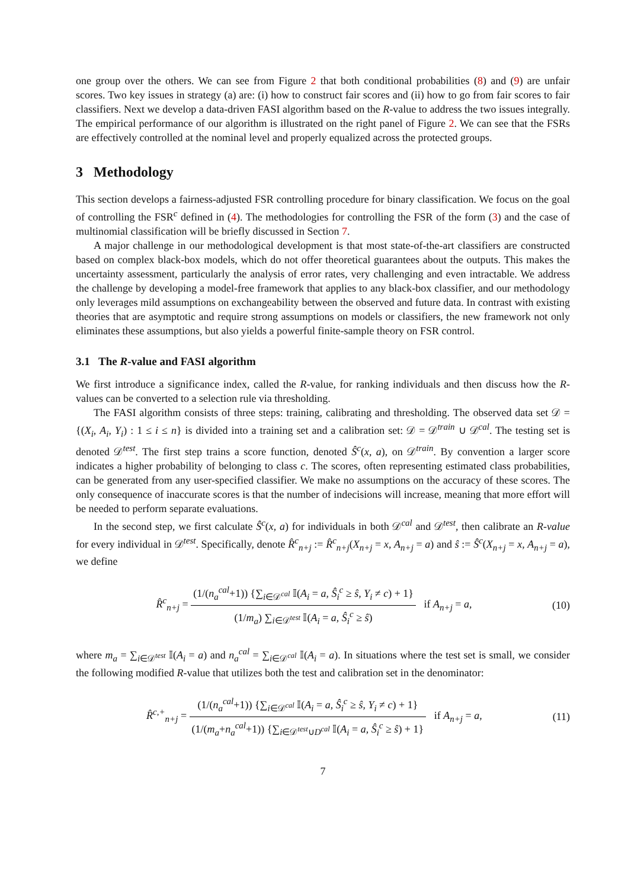one group over the others. We can see from Figure 2 that both conditional probabilities (8) and (9) are unfair scores. Two key issues in strategy (a) are: (i) how to construct fair scores and (ii) how to go from fair scores to fair classifiers. Next we develop a data-driven FASI algorithm based on the R-value to address the two issues integrally. The empirical performance of our algorithm is illustrated on the right panel of Figure 2. We can see that the FSRs are effectively controlled at the nominal level and properly equalized across the protected groups.
3 Methodology
This section develops a fairness-adjusted FSR controlling procedure for binary classification. We focus on the goal of controlling the FSR<sup>c</sup> defined in (4). The methodologies for controlling the FSR of the form (3) and the case of multinomial classification will be briefly discussed in Section 7.
A major challenge in our methodological development is that most state-of-the-art classifiers are constructed based on complex black-box models, which do not offer theoretical guarantees about the outputs. This makes the uncertainty assessment, particularly the analysis of error rates, very challenging and even intractable. We address the challenge by developing a model-free framework that applies to any black-box classifier, and our methodology only leverages mild assumptions on exchangeability between the observed and future data. In contrast with existing theories that are asymptotic and require strong assumptions on models or classifiers, the new framework not only eliminates these assumptions, but also yields a powerful finite-sample theory on FSR control.
3.1 The R-value and FASI algorithm
We first introduce a significance index, called the R-value, for ranking individuals and then discuss how the R-values can be converted to a selection rule via thresholding.
The FASI algorithm consists of three steps: training, calibrating and thresholding. The observed data set 𝒟 = {(X<sub>i</sub>, A<sub>i</sub>, Y<sub>i</sub>) : 1 ≤ i ≤ n} is divided into a training set and a calibration set: 𝒟 = 𝒟<sup>train</sup> ∪ 𝒟<sup>cal</sup>. The testing set is denoted 𝒟<sup>test</sup>. The first step trains a score function, denoted Ŝ<sup>c</sup>(x, a), on 𝒟<sup>train</sup>. By convention a larger score indicates a higher probability of belonging to class c. The scores, often representing estimated class probabilities, can be generated from any user-specified classifier. We make no assumptions on the accuracy of these scores. The only consequence of inaccurate scores is that the number of indecisions will increase, meaning that more effort will be needed to perform separate evaluations.
In the second step, we first calculate Ŝ<sup>c</sup>(x, a) for individuals in both 𝒟<sup>cal</sup> and 𝒟<sup>test</sup>, then calibrate an R-value for every individual in 𝒟<sup>test</sup>. Specifically, denote R̂<sup>c</sup><sub>n+j</sub> := R̂<sup>c</sup><sub>n+j</sub>(X<sub>n+j</sub> = x, A<sub>n+j</sub> = a) and ŝ := Ŝ<sup>c</sup>(X<sub>n+j</sub> = x, A<sub>n+j</sub> = a), we define
R̂<sup>c</sup><sub>n+j</sub> = (1/(n<sub>a</sub><sup>cal</sup>+1)) {∑<sub>i∈𝒟<sup>cal</sup></sub> 𝕀(A<sub>i</sub> = a, Ŝ<sub>i</sub><sup>c</sup> ≥ ŝ, Y<sub>i</sub> ≠ c) + 1} (1/m<sub>a</sub>) ∑<sub>i∈𝒟<sup>test</sup></sub> 𝕀(A<sub>i</sub> = a, Ŝ<sub>i</sub><sup>c</sup> ≥ ŝ) if A<sub>n+j</sub> = a,
(10)
where m<sub>a</sub> = ∑<sub>i∈𝒟<sup>test</sup></sub> 𝕀(A<sub>i</sub> = a) and n<sub>a</sub><sup>cal</sup> = ∑<sub>i∈𝒟<sup>cal</sup></sub> 𝕀(A<sub>i</sub> = a). In situations where the test set is small, we consider the following modified R-value that utilizes both the test and calibration set in the denominator:
R̂<sup>c,+</sup><sub>n+j</sub> = (1/(n<sub>a</sub><sup>cal</sup>+1)) {∑<sub>i∈𝒟<sup>cal</sup></sub> 𝕀(A<sub>i</sub> = a, Ŝ<sub>i</sub><sup>c</sup> ≥ ŝ, Y<sub>i</sub> ≠ c) + 1} (1/(m<sub>a</sub>+n<sub>a</sub><sup>cal</sup>+1)) {∑<sub>i∈𝒟<sup>test</sup>∪D<sup>cal</sup></sub> 𝕀(A<sub>i</sub> = a, Ŝ<sub>i</sub><sup>c</sup> ≥ ŝ) + 1} if A<sub>n+j</sub> = a,
(11)
7